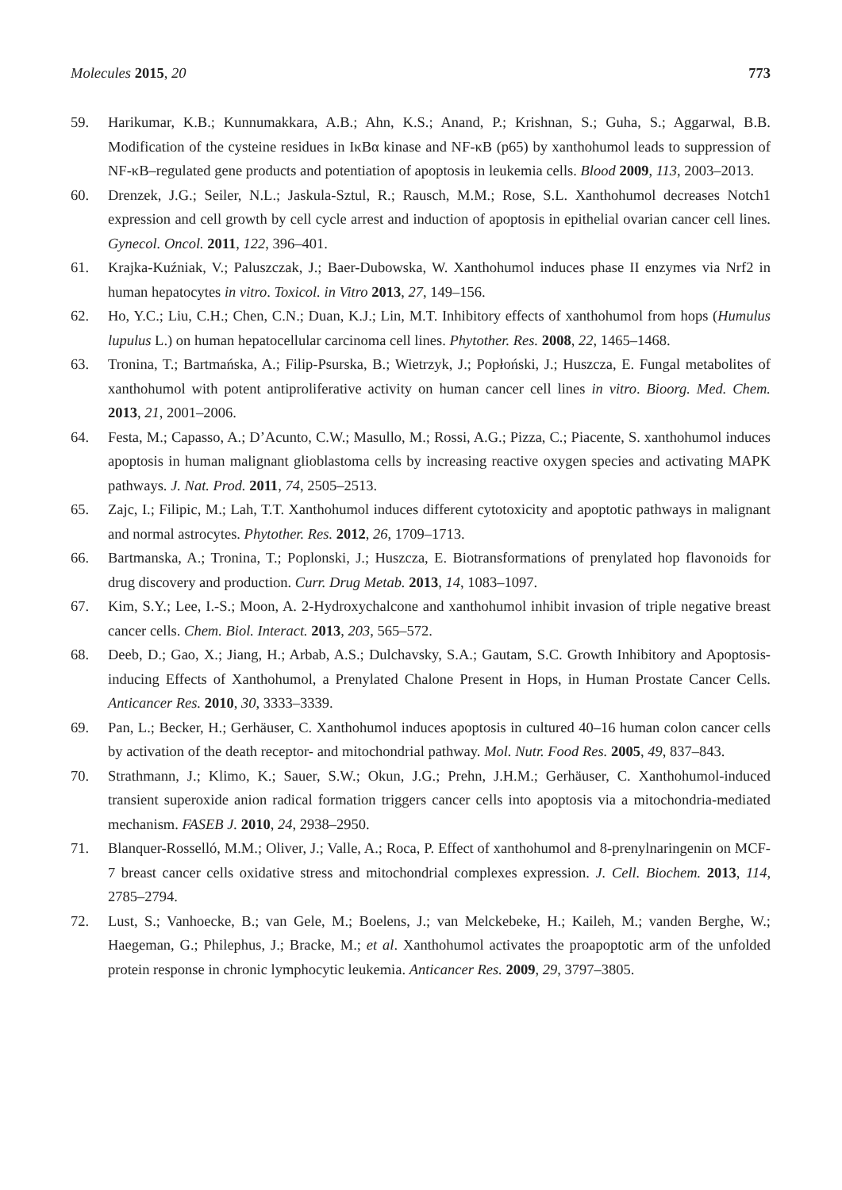Molecules 2015, 20 773
59. Harikumar, K.B.; Kunnumakkara, A.B.; Ahn, K.S.; Anand, P.; Krishnan, S.; Guha, S.; Aggarwal, B.B. Modification of the cysteine residues in IκBα kinase and NF-κB (p65) by xanthohumol leads to suppression of NF-κB–regulated gene products and potentiation of apoptosis in leukemia cells. Blood 2009, 113, 2003–2013.
60. Drenzek, J.G.; Seiler, N.L.; Jaskula-Sztul, R.; Rausch, M.M.; Rose, S.L. Xanthohumol decreases Notch1 expression and cell growth by cell cycle arrest and induction of apoptosis in epithelial ovarian cancer cell lines. Gynecol. Oncol. 2011, 122, 396–401.
61. Krajka-Kuźniak, V.; Paluszczak, J.; Baer-Dubowska, W. Xanthohumol induces phase II enzymes via Nrf2 in human hepatocytes in vitro. Toxicol. in Vitro 2013, 27, 149–156.
62. Ho, Y.C.; Liu, C.H.; Chen, C.N.; Duan, K.J.; Lin, M.T. Inhibitory effects of xanthohumol from hops (Humulus lupulus L.) on human hepatocellular carcinoma cell lines. Phytother. Res. 2008, 22, 1465–1468.
63. Tronina, T.; Bartmańska, A.; Filip-Psurska, B.; Wietrzyk, J.; Popłoński, J.; Huszcza, E. Fungal metabolites of xanthohumol with potent antiproliferative activity on human cancer cell lines in vitro. Bioorg. Med. Chem. 2013, 21, 2001–2006.
64. Festa, M.; Capasso, A.; D’Acunto, C.W.; Masullo, M.; Rossi, A.G.; Pizza, C.; Piacente, S. xanthohumol induces apoptosis in human malignant glioblastoma cells by increasing reactive oxygen species and activating MAPK pathways. J. Nat. Prod. 2011, 74, 2505–2513.
65. Zajc, I.; Filipic, M.; Lah, T.T. Xanthohumol induces different cytotoxicity and apoptotic pathways in malignant and normal astrocytes. Phytother. Res. 2012, 26, 1709–1713.
66. Bartmanska, A.; Tronina, T.; Poplonski, J.; Huszcza, E. Biotransformations of prenylated hop flavonoids for drug discovery and production. Curr. Drug Metab. 2013, 14, 1083–1097.
67. Kim, S.Y.; Lee, I.-S.; Moon, A. 2-Hydroxychalcone and xanthohumol inhibit invasion of triple negative breast cancer cells. Chem. Biol. Interact. 2013, 203, 565–572.
68. Deeb, D.; Gao, X.; Jiang, H.; Arbab, A.S.; Dulchavsky, S.A.; Gautam, S.C. Growth Inhibitory and Apoptosis-inducing Effects of Xanthohumol, a Prenylated Chalone Present in Hops, in Human Prostate Cancer Cells. Anticancer Res. 2010, 30, 3333–3339.
69. Pan, L.; Becker, H.; Gerhäuser, C. Xanthohumol induces apoptosis in cultured 40–16 human colon cancer cells by activation of the death receptor- and mitochondrial pathway. Mol. Nutr. Food Res. 2005, 49, 837–843.
70. Strathmann, J.; Klimo, K.; Sauer, S.W.; Okun, J.G.; Prehn, J.H.M.; Gerhäuser, C. Xanthohumol-induced transient superoxide anion radical formation triggers cancer cells into apoptosis via a mitochondria-mediated mechanism. FASEB J. 2010, 24, 2938–2950.
71. Blanquer-Rosselló, M.M.; Oliver, J.; Valle, A.; Roca, P. Effect of xanthohumol and 8-prenylnaringenin on MCF-7 breast cancer cells oxidative stress and mitochondrial complexes expression. J. Cell. Biochem. 2013, 114, 2785–2794.
72. Lust, S.; Vanhoecke, B.; van Gele, M.; Boelens, J.; van Melckebeke, H.; Kaileh, M.; vanden Berghe, W.; Haegeman, G.; Philephus, J.; Bracke, M.; et al. Xanthohumol activates the proapoptotic arm of the unfolded protein response in chronic lymphocytic leukemia. Anticancer Res. 2009, 29, 3797–3805.